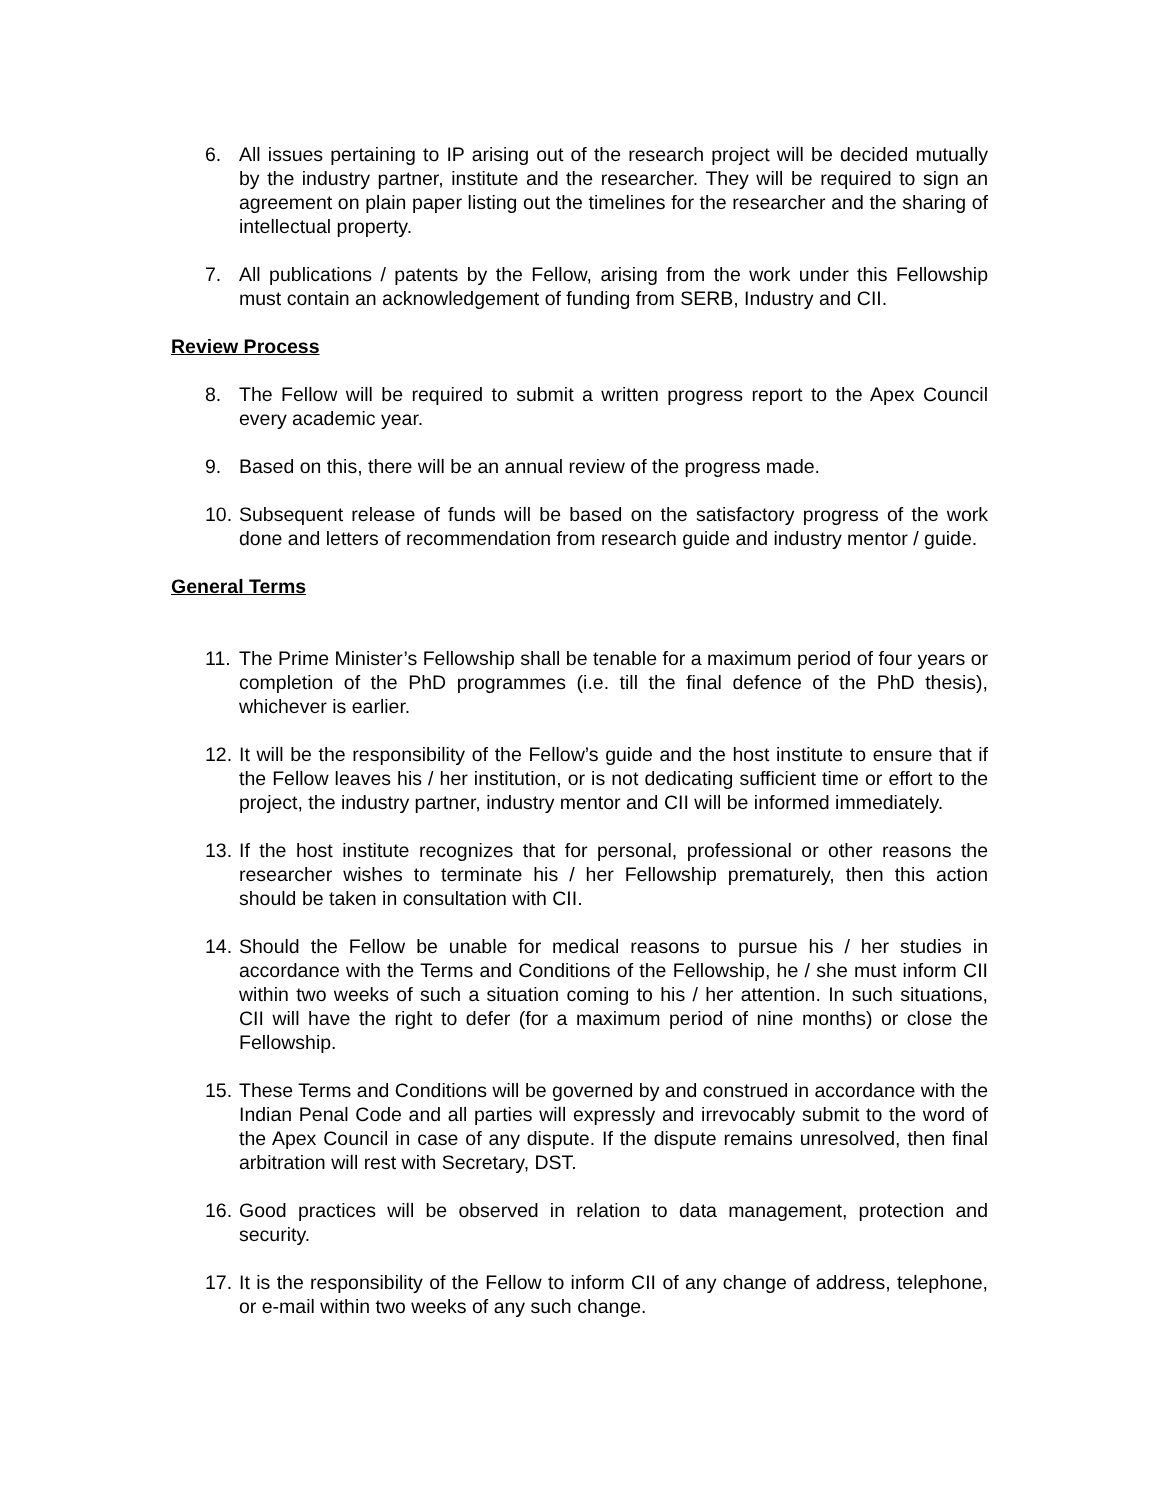6. All issues pertaining to IP arising out of the research project will be decided mutually by the industry partner, institute and the researcher. They will be required to sign an agreement on plain paper listing out the timelines for the researcher and the sharing of intellectual property.
7. All publications / patents by the Fellow, arising from the work under this Fellowship must contain an acknowledgement of funding from SERB, Industry and CII.
Review Process
8. The Fellow will be required to submit a written progress report to the Apex Council every academic year.
9. Based on this, there will be an annual review of the progress made.
10. Subsequent release of funds will be based on the satisfactory progress of the work done and letters of recommendation from research guide and industry mentor / guide.
General Terms
11. The Prime Minister’s Fellowship shall be tenable for a maximum period of four years or completion of the PhD programmes (i.e. till the final defence of the PhD thesis), whichever is earlier.
12. It will be the responsibility of the Fellow’s guide and the host institute to ensure that if the Fellow leaves his / her institution, or is not dedicating sufficient time or effort to the project, the industry partner, industry mentor and CII will be informed immediately.
13. If the host institute recognizes that for personal, professional or other reasons the researcher wishes to terminate his / her Fellowship prematurely, then this action should be taken in consultation with CII.
14. Should the Fellow be unable for medical reasons to pursue his / her studies in accordance with the Terms and Conditions of the Fellowship, he / she must inform CII within two weeks of such a situation coming to his / her attention. In such situations, CII will have the right to defer (for a maximum period of nine months) or close the Fellowship.
15. These Terms and Conditions will be governed by and construed in accordance with the Indian Penal Code and all parties will expressly and irrevocably submit to the word of the Apex Council in case of any dispute. If the dispute remains unresolved, then final arbitration will rest with Secretary, DST.
16. Good practices will be observed in relation to data management, protection and security.
17. It is the responsibility of the Fellow to inform CII of any change of address, telephone, or e-mail within two weeks of any such change.